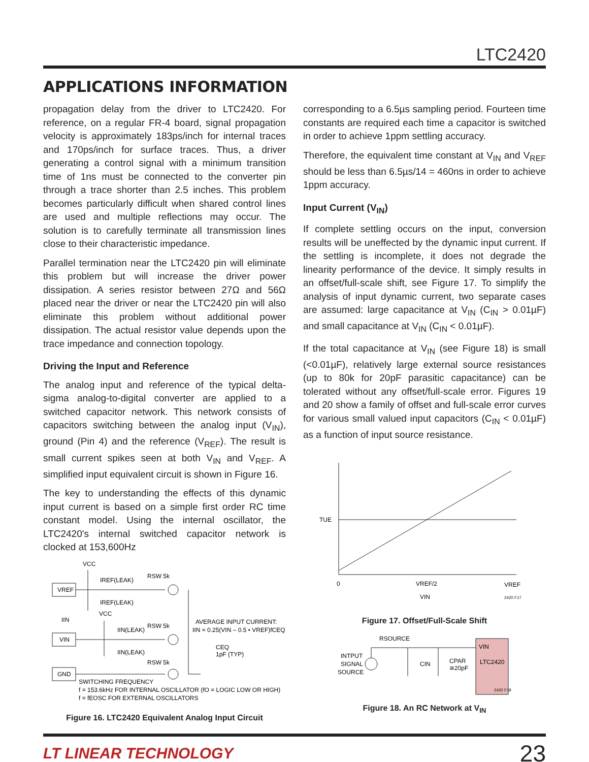LTC2420
APPLICATIONS INFORMATION
propagation delay from the driver to LTC2420. For reference, on a regular FR-4 board, signal propagation velocity is approximately 183ps/inch for internal traces and 170ps/inch for surface traces. Thus, a driver generating a control signal with a minimum transition time of 1ns must be connected to the converter pin through a trace shorter than 2.5 inches. This problem becomes particularly difficult when shared control lines are used and multiple reflections may occur. The solution is to carefully terminate all transmission lines close to their characteristic impedance.
Parallel termination near the LTC2420 pin will eliminate this problem but will increase the driver power dissipation. A series resistor between 27Ω and 56Ω placed near the driver or near the LTC2420 pin will also eliminate this problem without additional power dissipation. The actual resistor value depends upon the trace impedance and connection topology.
Driving the Input and Reference
The analog input and reference of the typical delta-sigma analog-to-digital converter are applied to a switched capacitor network. This network consists of capacitors switching between the analog input (V<sub>IN</sub>), ground (Pin 4) and the reference (V<sub>REF</sub>). The result is small current spikes seen at both V<sub>IN</sub> and V<sub>REF</sub>. A simplified input equivalent circuit is shown in Figure 16.
The key to understanding the effects of this dynamic input current is based on a simple first order RC time constant model. Using the internal oscillator, the LTC2420's internal switched capacitor network is clocked at 153,600Hz
VREF
VIN
GND
VCC
IREF(LEAK)
IREF(LEAK)
VCC
IIN
IIN(LEAK)
IIN(LEAK)
RSW 5k
RSW 5k
RSW 5k
AVERAGE INPUT CURRENT:
IIN = 0.25(VIN – 0.5 • VREF)fCEQ
CEQ
1pF (TYP)
SWITCHING FREQUENCY
f = 153.6kHz FOR INTERNAL OSCILLATOR (fO = LOGIC LOW OR HIGH)
f = fEOSC FOR EXTERNAL OSCILLATORS
Figure 16. LTC2420 Equivalent Analog Input Circuit
corresponding to a 6.5µs sampling period. Fourteen time constants are required each time a capacitor is switched in order to achieve 1ppm settling accuracy.
Therefore, the equivalent time constant at V<sub>IN</sub> and V<sub>REF</sub> should be less than 6.5µs/14 = 460ns in order to achieve 1ppm accuracy.
Input Current (V<sub>IN</sub>)
If complete settling occurs on the input, conversion results will be uneffected by the dynamic input current. If the settling is incomplete, it does not degrade the linearity performance of the device. It simply results in an offset/full-scale shift, see Figure 17. To simplify the analysis of input dynamic current, two separate cases are assumed: large capacitance at V<sub>IN</sub> (C<sub>IN</sub> > 0.01µF) and small capacitance at V<sub>IN</sub> (C<sub>IN</sub> < 0.01µF).
If the total capacitance at V<sub>IN</sub> (see Figure 18) is small (<0.01µF), relatively large external source resistances (up to 80k for 20pF parasitic capacitance) can be tolerated without any offset/full-scale error. Figures 19 and 20 show a family of offset and full-scale error curves for various small valued input capacitors (C<sub>IN</sub> < 0.01µF) as a function of input source resistance.
TUE
0
VREF/2
VREF
VIN
2420 F17
Figure 17. Offset/Full-Scale Shift
RSOURCE
INTPUT
SIGNAL
SOURCE
CIN
CPAR
≅20pF
VIN
LTC2420
2420 F18
Figure 18. An RC Network at V<sub>IN</sub>
LT LINEAR TECHNOLOGY 23